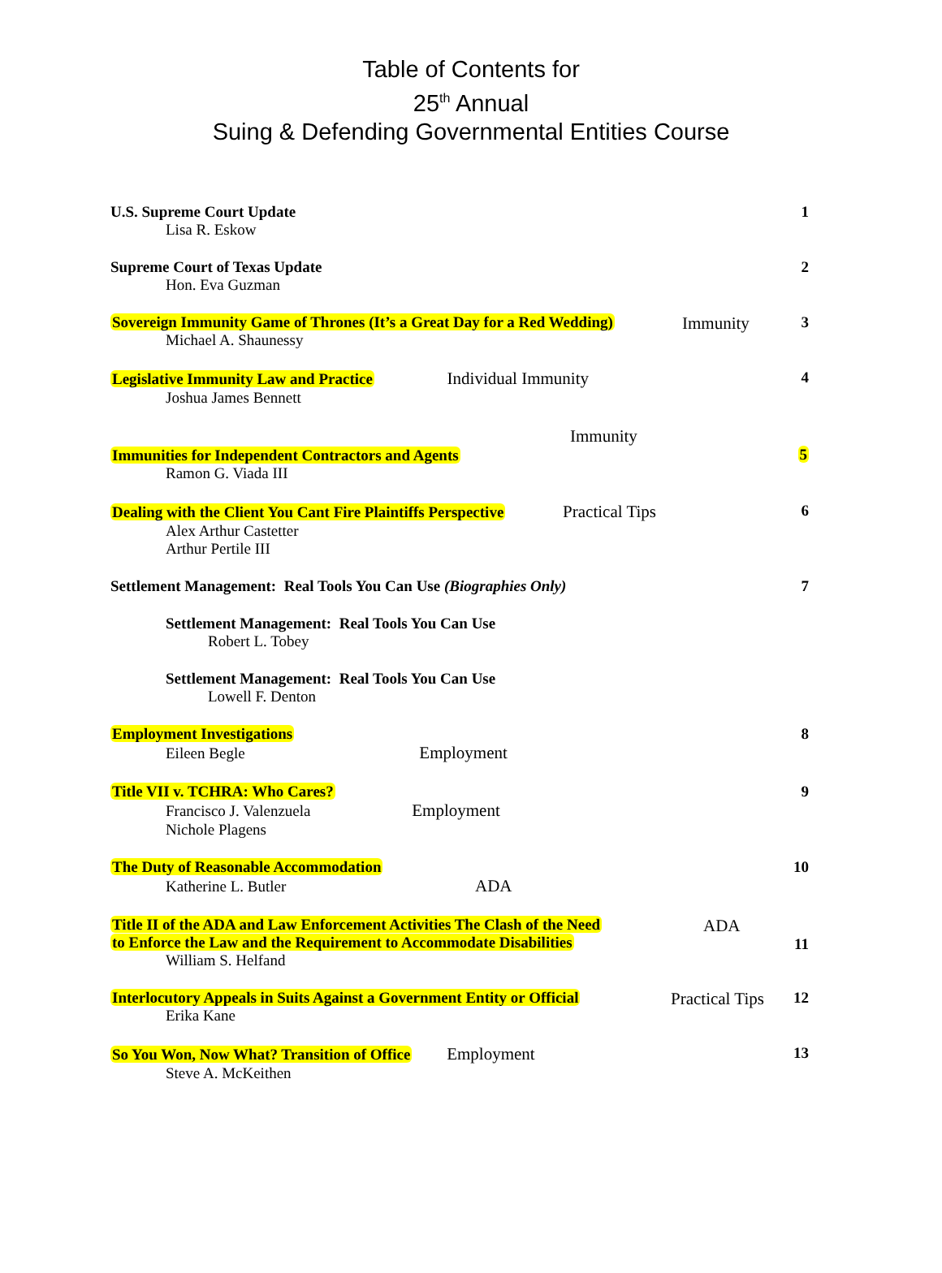Table of Contents for
25<sup>th</sup> Annual
Suing & Defending Governmental Entities Course
U.S. Supreme Court Update
Lisa R. Eskow
1
Supreme Court of Texas Update
Hon. Eva Guzman
2
Sovereign Immunity Game of Thrones (It’s a Great Day for a Red Wedding)
Michael A. Shaunessy
Immunity 3
Legislative Immunity Law and Practice Individual Immunity
Joshua James Bennett
4
Immunity
Immunities for Independent Contractors and Agents
Ramon G. Viada III
5
Dealing with the Client You Cant Fire Plaintiffs Perspective Practical Tips
Alex Arthur Castetter
Arthur Pertile III
6
Settlement Management: Real Tools You Can Use (Biographies Only)
7
Settlement Management: Real Tools You Can Use
Robert L. Tobey
Settlement Management: Real Tools You Can Use
Lowell F. Denton
Employment Investigations
Eileen Begle Employment
8
Title VII v. TCHRA: Who Cares?
Francisco J. Valenzuela Employment
Nichole Plagens
9
The Duty of Reasonable Accommodation
Katherine L. Butler ADA
10
Title II of the ADA and Law Enforcement Activities The Clash of the Need
to Enforce the Law and the Requirement to Accommodate Disabilities
William S. Helfand
ADA
11
Interlocutory Appeals in Suits Against a Government Entity or Official
Erika Kane
Practical Tips 12
So You Won, Now What? Transition of Office Employment
Steve A. McKeithen
13